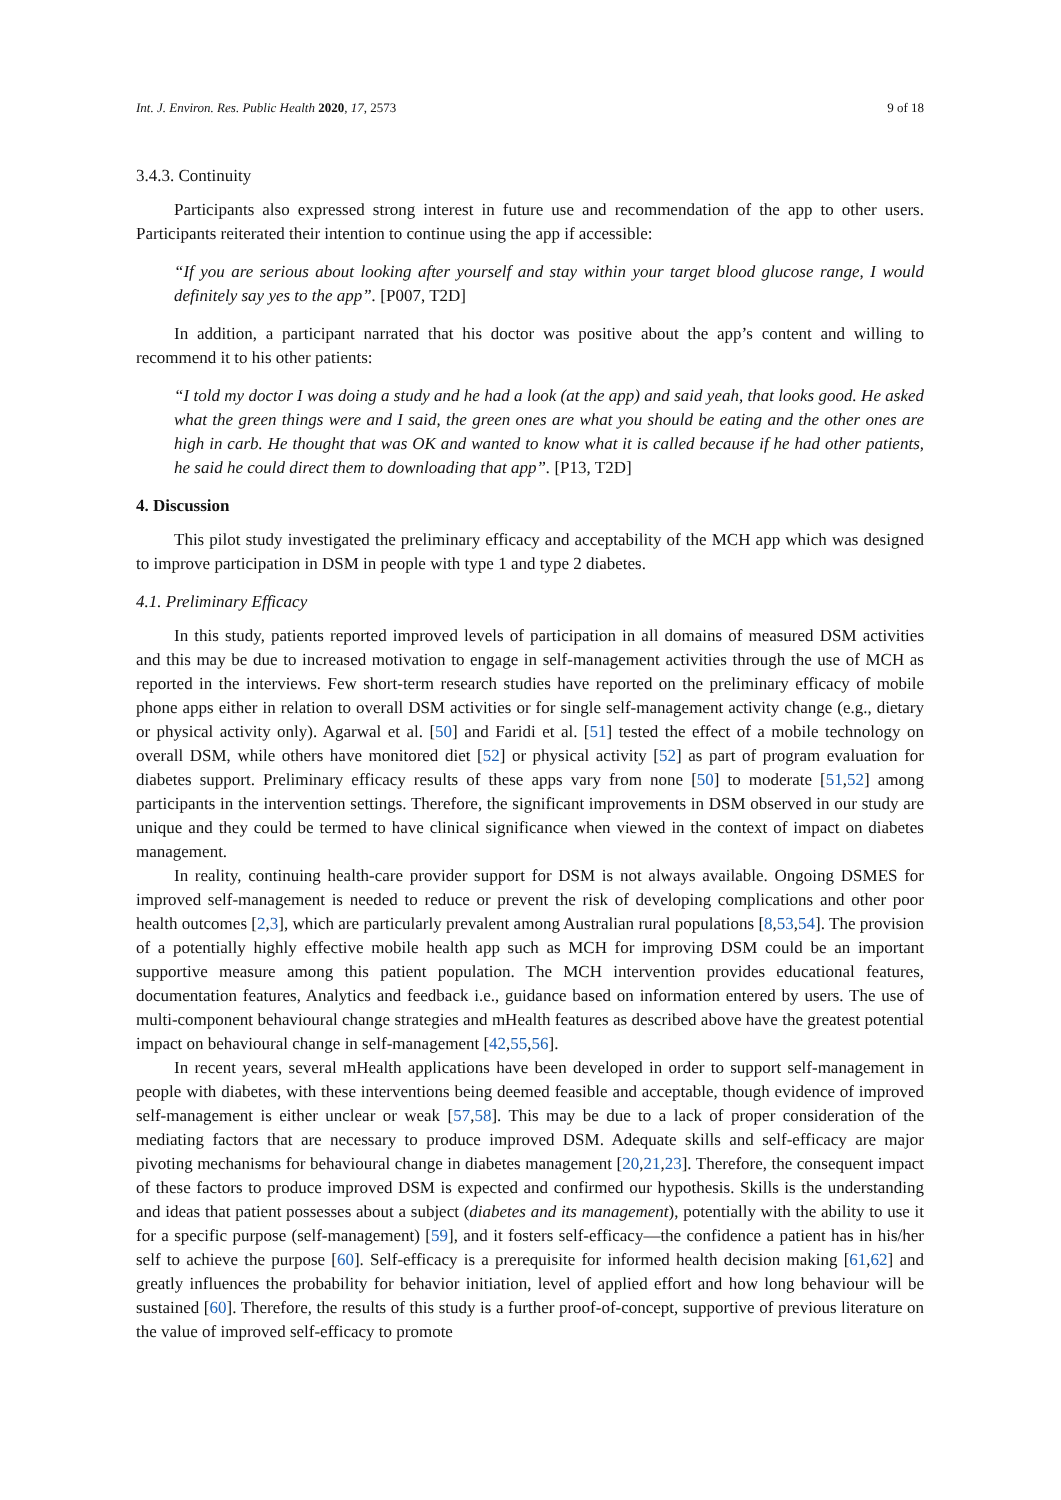Int. J. Environ. Res. Public Health 2020, 17, 2573 9 of 18
3.4.3. Continuity
Participants also expressed strong interest in future use and recommendation of the app to other users. Participants reiterated their intention to continue using the app if accessible:
“If you are serious about looking after yourself and stay within your target blood glucose range, I would definitely say yes to the app”. [P007, T2D]
In addition, a participant narrated that his doctor was positive about the app’s content and willing to recommend it to his other patients:
“I told my doctor I was doing a study and he had a look (at the app) and said yeah, that looks good. He asked what the green things were and I said, the green ones are what you should be eating and the other ones are high in carb. He thought that was OK and wanted to know what it is called because if he had other patients, he said he could direct them to downloading that app”. [P13, T2D]
4. Discussion
This pilot study investigated the preliminary efficacy and acceptability of the MCH app which was designed to improve participation in DSM in people with type 1 and type 2 diabetes.
4.1. Preliminary Efficacy
In this study, patients reported improved levels of participation in all domains of measured DSM activities and this may be due to increased motivation to engage in self-management activities through the use of MCH as reported in the interviews. Few short-term research studies have reported on the preliminary efficacy of mobile phone apps either in relation to overall DSM activities or for single self-management activity change (e.g., dietary or physical activity only). Agarwal et al. [50] and Faridi et al. [51] tested the effect of a mobile technology on overall DSM, while others have monitored diet [52] or physical activity [52] as part of program evaluation for diabetes support. Preliminary efficacy results of these apps vary from none [50] to moderate [51,52] among participants in the intervention settings. Therefore, the significant improvements in DSM observed in our study are unique and they could be termed to have clinical significance when viewed in the context of impact on diabetes management.
In reality, continuing health-care provider support for DSM is not always available. Ongoing DSMES for improved self-management is needed to reduce or prevent the risk of developing complications and other poor health outcomes [2,3], which are particularly prevalent among Australian rural populations [8,53,54]. The provision of a potentially highly effective mobile health app such as MCH for improving DSM could be an important supportive measure among this patient population. The MCH intervention provides educational features, documentation features, Analytics and feedback i.e., guidance based on information entered by users. The use of multi-component behavioural change strategies and mHealth features as described above have the greatest potential impact on behavioural change in self-management [42,55,56].
In recent years, several mHealth applications have been developed in order to support self-management in people with diabetes, with these interventions being deemed feasible and acceptable, though evidence of improved self-management is either unclear or weak [57,58]. This may be due to a lack of proper consideration of the mediating factors that are necessary to produce improved DSM. Adequate skills and self-efficacy are major pivoting mechanisms for behavioural change in diabetes management [20,21,23]. Therefore, the consequent impact of these factors to produce improved DSM is expected and confirmed our hypothesis. Skills is the understanding and ideas that patient possesses about a subject (diabetes and its management), potentially with the ability to use it for a specific purpose (self-management) [59], and it fosters self-efficacy—the confidence a patient has in his/her self to achieve the purpose [60]. Self-efficacy is a prerequisite for informed health decision making [61,62] and greatly influences the probability for behavior initiation, level of applied effort and how long behaviour will be sustained [60]. Therefore, the results of this study is a further proof-of-concept, supportive of previous literature on the value of improved self-efficacy to promote